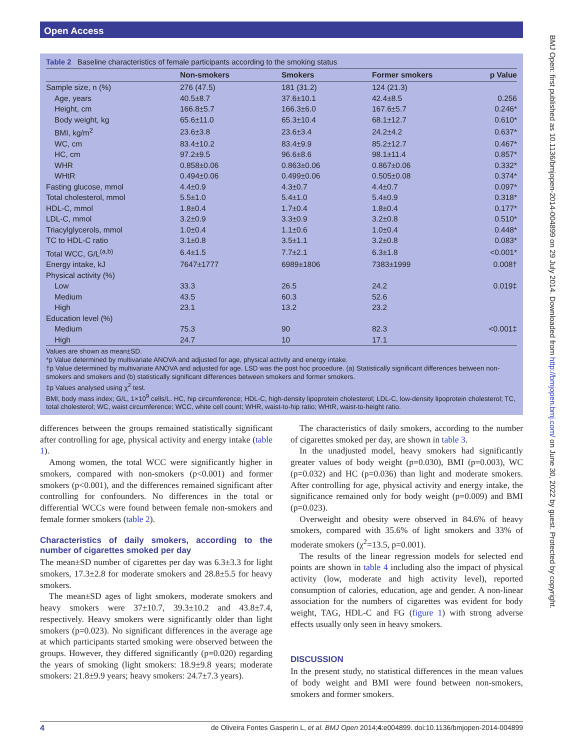Open Access
BMJ Open: first published as 10.1136/bmjopen-2014-004899 on 29 July 2014. Downloaded from http://bmjopen.bmj.com/ on June 30, 2022 by guest. Protected by copyright.
Table 2 Baseline characteristics of female participants according to the smoking status
| | Non-smokers | Smokers | Former smokers | p Value |
| --- | --- | --- | --- | --- |
| Sample size, n (%) | 276 (47.5) | 181 (31.2) | 124 (21.3) | |
| Age, years | 40.5±8.7 | 37.6±10.1 | 42.4±8.5 | 0.256 |
| Height, cm | 166.8±5.7 | 166.3±6.0 | 167.6±5.7 | 0.246* |
| Body weight, kg | 65.6±11.0 | 65.3±10.4 | 68.1±12.7 | 0.610* |
| BMI, kg/m<sup>2</sup> | 23.6±3.8 | 23.6±3.4 | 24.2±4.2 | 0.637* |
| WC, cm | 83.4±10.2 | 83.4±9.9 | 85.2±12.7 | 0.467* |
| HC, cm | 97.2±9.5 | 96.6±8.6 | 98.1±11.4 | 0.857* |
| WHR | 0.858±0.06 | 0.863±0.06 | 0.867±0.06 | 0.332* |
| WHtR | 0.494±0.06 | 0.499±0.06 | 0.505±0.08 | 0.374* |
| Fasting glucose, mmol | 4.4±0.9 | 4.3±0.7 | 4.4±0.7 | 0.097* |
| Total cholesterol, mmol | 5.5±1.0 | 5.4±1.0 | 5.4±0.9 | 0.318* |
| HDL-C, mmol | 1.8±0.4 | 1.7±0.4 | 1.8±0.4 | 0.177* |
| LDL-C, mmol | 3.2±0.9 | 3.3±0.9 | 3.2±0.8 | 0.510* |
| Triacylglycerols, mmol | 1.0±0.4 | 1.1±0.6 | 1.0±0.4 | 0.448* |
| TC to HDL-C ratio | 3.1±0.8 | 3.5±1.1 | 3.2±0.8 | 0.083* |
| Total WCC, G/L<sup>(a,b)</sup> | 6.4±1.5 | 7.7±2.1 | 6.3±1.8 | <0.001* |
| Energy intake, kJ | 7647±1777 | 6989±1806 | 7383±1999 | 0.008† |
| Physical activity (%) | | | | |
| Low | 33.3 | 26.5 | 24.2 | 0.019‡ |
| Medium | 43.5 | 60.3 | 52.6 | |
| High | 23.1 | 13.2 | 23.2 | |
| Education level (%) | | | | |
| Medium | 75.3 | 90 | 82.3 | <0.001‡ |
| High | 24.7 | 10 | 17.1 | |
Values are shown as mean±SD.
*p Value determined by multivariate ANOVA and adjusted for age, physical activity and energy intake.
†p Value determined by multivariate ANOVA and adjusted for age. LSD was the post hoc procedure. (a) Statistically significant differences between non-smokers and smokers and (b) statistically significant differences between smokers and former smokers.
‡p Values analysed using χ<sup>2</sup> test.
BMI, body mass index; G/L, 1×10<sup>9</sup> cells/L. HC, hip circumference; HDL-C, high-density lipoprotein cholesterol; LDL-C, low-density lipoprotein cholesterol; TC, total cholesterol; WC, waist circumference; WCC, white cell count; WHR, waist-to-hip ratio; WHtR, waist-to-height ratio.
differences between the groups remained statistically significant after controlling for age, physical activity and energy intake (table 1).
Among women, the total WCC were significantly higher in smokers, compared with non-smokers (p<0.001) and former smokers (p<0.001), and the differences remained significant after controlling for confounders. No differences in the total or differential WCCs were found between female non-smokers and female former smokers (table 2).
Characteristics of daily smokers, according to the number of cigarettes smoked per day
The mean±SD number of cigarettes per day was 6.3±3.3 for light smokers, 17.3±2.8 for moderate smokers and 28.8±5.5 for heavy smokers.
The mean±SD ages of light smokers, moderate smokers and heavy smokers were 37±10.7, 39.3±10.2 and 43.8±7.4, respectively. Heavy smokers were significantly older than light smokers (p=0.023). No significant differences in the average age at which participants started smoking were observed between the groups. However, they differed significantly (p=0.020) regarding the years of smoking (light smokers: 18.9±9.8 years; moderate smokers: 21.8±9.9 years; heavy smokers: 24.7±7.3 years).
The characteristics of daily smokers, according to the number of cigarettes smoked per day, are shown in table 3.
In the unadjusted model, heavy smokers had significantly greater values of body weight (p=0.030), BMI (p=0.003), WC (p=0.032) and HC (p=0.036) than light and moderate smokers. After controlling for age, physical activity and energy intake, the significance remained only for body weight (p=0.009) and BMI (p=0.023).
Overweight and obesity were observed in 84.6% of heavy smokers, compared with 35.6% of light smokers and 33% of moderate smokers (χ<sup>2</sup>=13.5, p=0.001).
The results of the linear regression models for selected end points are shown in table 4 including also the impact of physical activity (low, moderate and high activity level), reported consumption of calories, education, age and gender. A non-linear association for the numbers of cigarettes was evident for body weight, TAG, HDL-C and FG (figure 1) with strong adverse effects usually only seen in heavy smokers.
DISCUSSION
In the present study, no statistical differences in the mean values of body weight and BMI were found between non-smokers, smokers and former smokers.
4 de Oliveira Fontes Gasperin L, et al. BMJ Open 2014;4:e004899. doi:10.1136/bmjopen-2014-004899